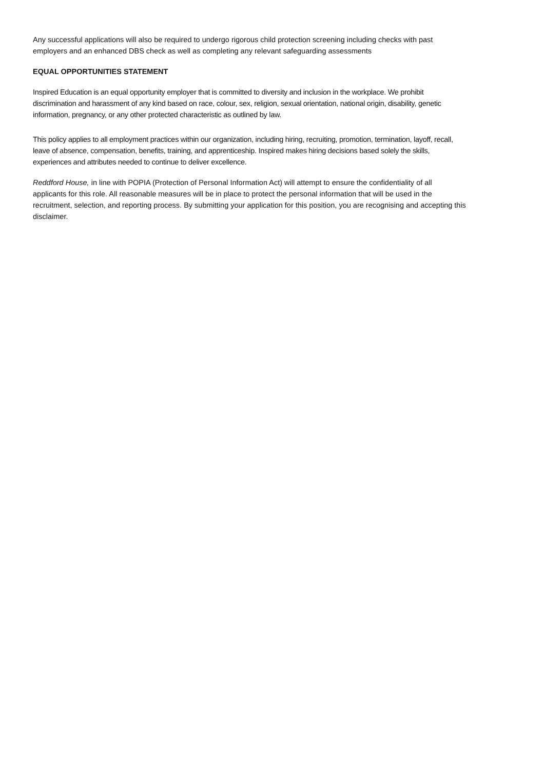Any successful applications will also be required to undergo rigorous child protection screening including checks with past employers and an enhanced DBS check as well as completing any relevant safeguarding assessments
EQUAL OPPORTUNITIES STATEMENT
Inspired Education is an equal opportunity employer that is committed to diversity and inclusion in the workplace. We prohibit discrimination and harassment of any kind based on race, colour, sex, religion, sexual orientation, national origin, disability, genetic information, pregnancy, or any other protected characteristic as outlined by law.
This policy applies to all employment practices within our organization, including hiring, recruiting, promotion, termination, layoff, recall, leave of absence, compensation, benefits, training, and apprenticeship. Inspired makes hiring decisions based solely the skills, experiences and attributes needed to continue to deliver excellence.
Reddford House, in line with POPIA (Protection of Personal Information Act) will attempt to ensure the confidentiality of all applicants for this role. All reasonable measures will be in place to protect the personal information that will be used in the recruitment, selection, and reporting process. By submitting your application for this position, you are recognising and accepting this disclaimer.